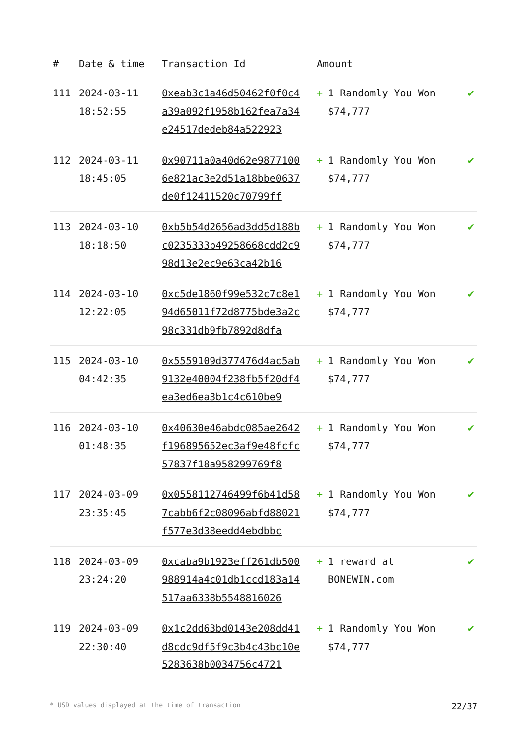| # | Date & time | Transaction Id | Amount | |
| --- | --- | --- | --- | --- |
| 111 | 2024-03-11 18:52:55 | 0xeab3c1a46d50462f0f0c4a39a092f1958b162fea7a34e24517dedeb84a522923 | + 1 Randomly You Won $74,777 | ✔ |
| 112 | 2024-03-11 18:45:05 | 0x90711a0a40d62e98771006e821ac3e2d51a18bbe0637de0f12411520c70799ff | + 1 Randomly You Won $74,777 | ✔ |
| 113 | 2024-03-10 18:18:50 | 0xb5b54d2656ad3dd5d188bc0235333b49258668cdd2c998d13e2ec9e63ca42b16 | + 1 Randomly You Won $74,777 | ✔ |
| 114 | 2024-03-10 12:22:05 | 0xc5de1860f99e532c7c8e194d65011f72d8775bde3a2c98c331db9fb7892d8dfa | + 1 Randomly You Won $74,777 | ✔ |
| 115 | 2024-03-10 04:42:35 | 0x5559109d377476d4ac5ab9132e40004f238fb5f20df4ea3ed6ea3b1c4c610be9 | + 1 Randomly You Won $74,777 | ✔ |
| 116 | 2024-03-10 01:48:35 | 0x40630e46abdc085ae2642f196895652ec3af9e48fcfc57837f18a958299769f8 | + 1 Randomly You Won $74,777 | ✔ |
| 117 | 2024-03-09 23:35:45 | 0x0558112746499f6b41d587cabb6f2c08096abfd88021f577e3d38eedd4ebdbbc | + 1 Randomly You Won $74,777 | ✔ |
| 118 | 2024-03-09 23:24:20 | 0xcaba9b1923eff261db500988914a4c01db1ccd183a14517aa6338b5548816026 | + 1 reward at BONEWIN.com | ✔ |
| 119 | 2024-03-09 22:30:40 | 0x1c2dd63bd0143e208dd41d8cdc9df5f9c3b4c43bc10e5283638b0034756c4721 | + 1 Randomly You Won $74,777 | ✔ |
* USD values displayed at the time of transaction 22/37